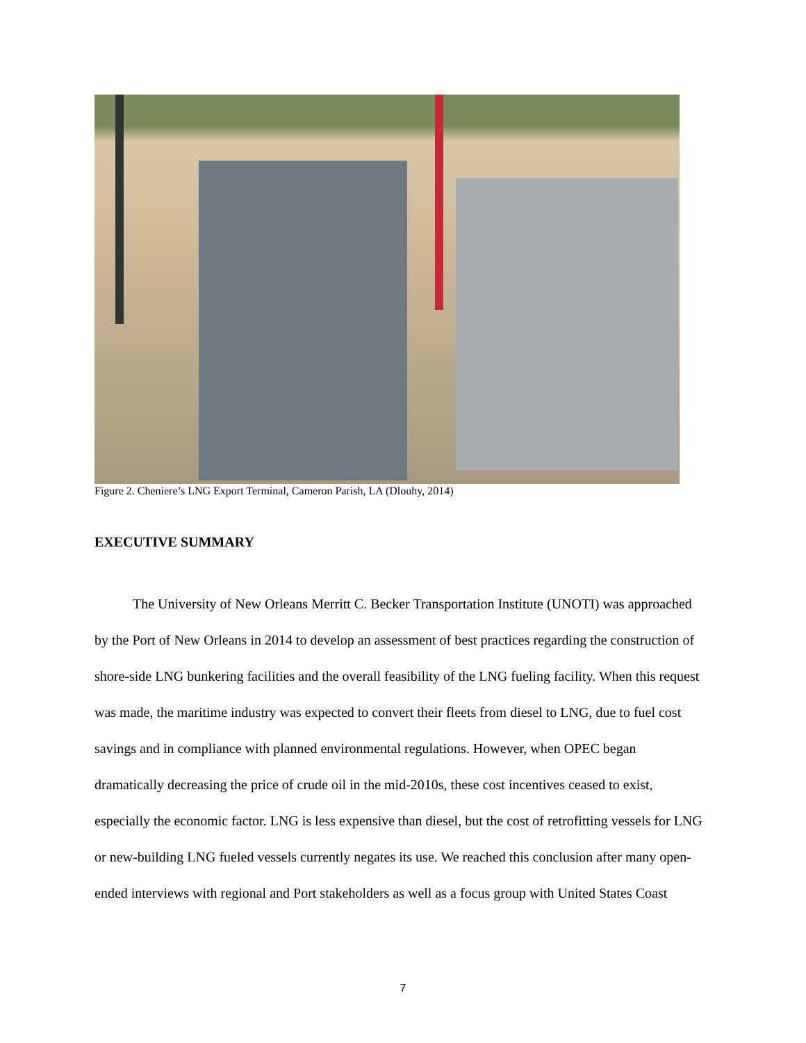Figure 2. Cheniere’s LNG Export Terminal, Cameron Parish, LA (Dlouhy, 2014)
EXECUTIVE SUMMARY
The University of New Orleans Merritt C. Becker Transportation Institute (UNOTI) was approached by the Port of New Orleans in 2014 to develop an assessment of best practices regarding the construction of shore-side LNG bunkering facilities and the overall feasibility of the LNG fueling facility. When this request was made, the maritime industry was expected to convert their fleets from diesel to LNG, due to fuel cost savings and in compliance with planned environmental regulations. However, when OPEC began dramatically decreasing the price of crude oil in the mid-2010s, these cost incentives ceased to exist, especially the economic factor. LNG is less expensive than diesel, but the cost of retrofitting vessels for LNG or new-building LNG fueled vessels currently negates its use. We reached this conclusion after many open-ended interviews with regional and Port stakeholders as well as a focus group with United States Coast
7